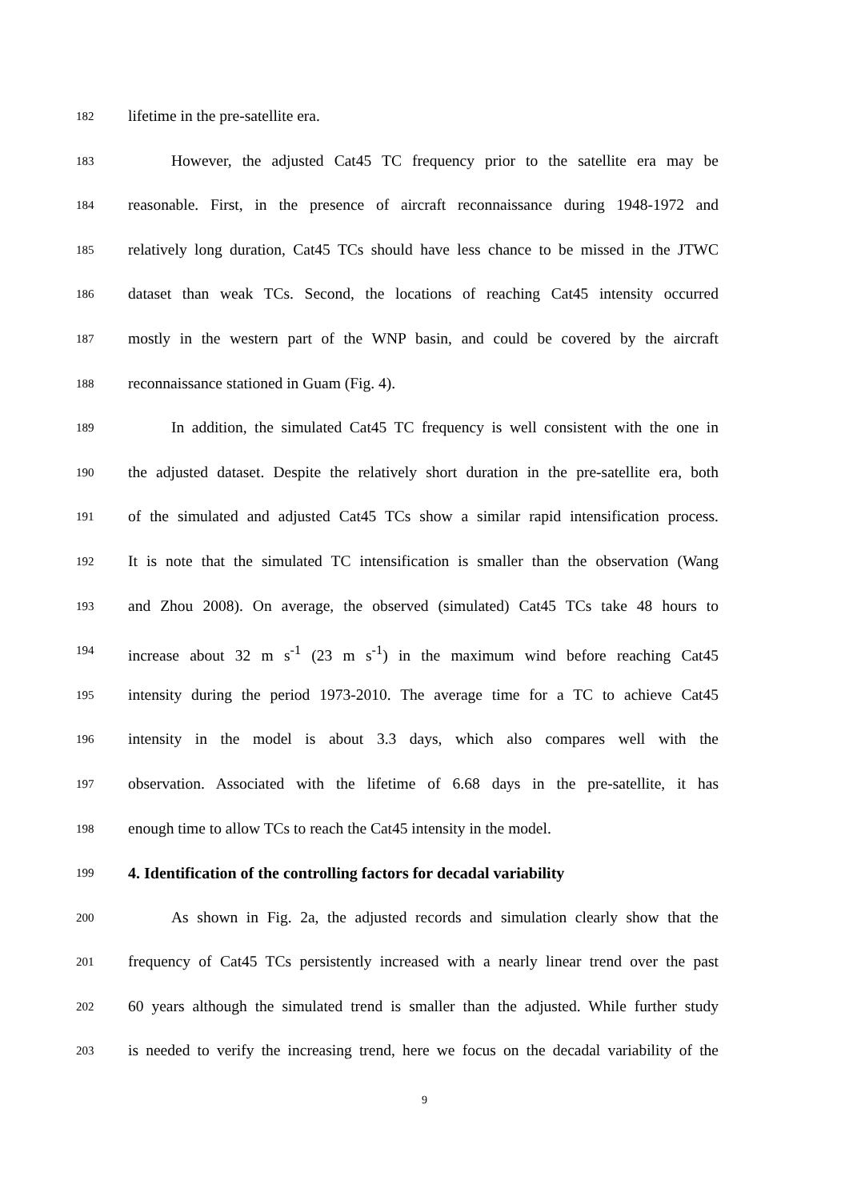182 lifetime in the pre-satellite era.
183 However, the adjusted Cat45 TC frequency prior to the satellite era may be
184 reasonable. First, in the presence of aircraft reconnaissance during 1948-1972 and
185 relatively long duration, Cat45 TCs should have less chance to be missed in the JTWC
186 dataset than weak TCs. Second, the locations of reaching Cat45 intensity occurred
187 mostly in the western part of the WNP basin, and could be covered by the aircraft
188 reconnaissance stationed in Guam (Fig. 4).
189 In addition, the simulated Cat45 TC frequency is well consistent with the one in
190 the adjusted dataset. Despite the relatively short duration in the pre-satellite era, both
191 of the simulated and adjusted Cat45 TCs show a similar rapid intensification process.
192 It is note that the simulated TC intensification is smaller than the observation (Wang
193 and Zhou 2008). On average, the observed (simulated) Cat45 TCs take 48 hours to
194 increase about 32 m s<sup>-1</sup> (23 m s<sup>-1</sup>) in the maximum wind before reaching Cat45
195 intensity during the period 1973-2010. The average time for a TC to achieve Cat45
196 intensity in the model is about 3.3 days, which also compares well with the
197 observation. Associated with the lifetime of 6.68 days in the pre-satellite, it has
198 enough time to allow TCs to reach the Cat45 intensity in the model.
199 4. Identification of the controlling factors for decadal variability
200 As shown in Fig. 2a, the adjusted records and simulation clearly show that the
201 frequency of Cat45 TCs persistently increased with a nearly linear trend over the past
202 60 years although the simulated trend is smaller than the adjusted. While further study
203 is needed to verify the increasing trend, here we focus on the decadal variability of the
9